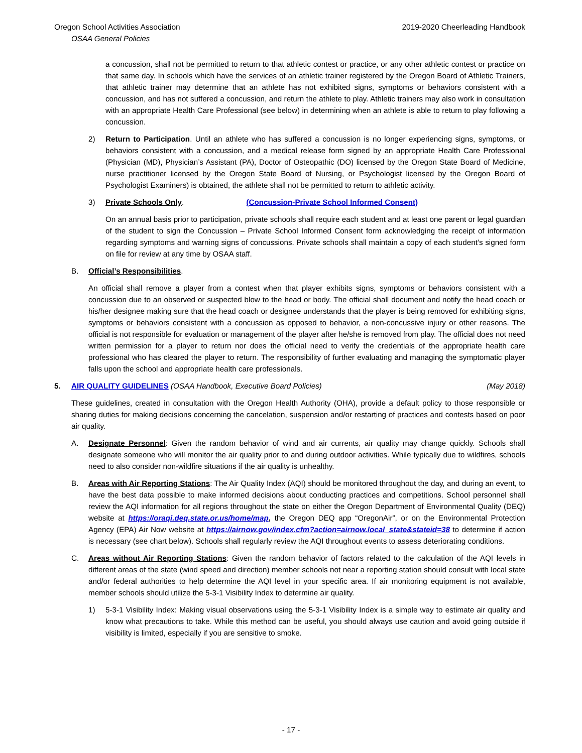Oregon School Activities Association 2019-2020 Cheerleading Handbook
OSAA General Policies
a concussion, shall not be permitted to return to that athletic contest or practice, or any other athletic contest or practice on that same day. In schools which have the services of an athletic trainer registered by the Oregon Board of Athletic Trainers, that athletic trainer may determine that an athlete has not exhibited signs, symptoms or behaviors consistent with a concussion, and has not suffered a concussion, and return the athlete to play. Athletic trainers may also work in consultation with an appropriate Health Care Professional (see below) in determining when an athlete is able to return to play following a concussion.
2) Return to Participation. Until an athlete who has suffered a concussion is no longer experiencing signs, symptoms, or behaviors consistent with a concussion, and a medical release form signed by an appropriate Health Care Professional (Physician (MD), Physician’s Assistant (PA), Doctor of Osteopathic (DO) licensed by the Oregon State Board of Medicine, nurse practitioner licensed by the Oregon State Board of Nursing, or Psychologist licensed by the Oregon Board of Psychologist Examiners) is obtained, the athlete shall not be permitted to return to athletic activity.
3) Private Schools Only. (Concussion-Private School Informed Consent)
On an annual basis prior to participation, private schools shall require each student and at least one parent or legal guardian of the student to sign the Concussion – Private School Informed Consent form acknowledging the receipt of information regarding symptoms and warning signs of concussions. Private schools shall maintain a copy of each student’s signed form on file for review at any time by OSAA staff.
B. Official’s Responsibilities.
An official shall remove a player from a contest when that player exhibits signs, symptoms or behaviors consistent with a concussion due to an observed or suspected blow to the head or body. The official shall document and notify the head coach or his/her designee making sure that the head coach or designee understands that the player is being removed for exhibiting signs, symptoms or behaviors consistent with a concussion as opposed to behavior, a non-concussive injury or other reasons. The official is not responsible for evaluation or management of the player after he/she is removed from play. The official does not need written permission for a player to return nor does the official need to verify the credentials of the appropriate health care professional who has cleared the player to return. The responsibility of further evaluating and managing the symptomatic player falls upon the school and appropriate health care professionals.
5. AIR QUALITY GUIDELINES (OSAA Handbook, Executive Board Policies) (May 2018)
These guidelines, created in consultation with the Oregon Health Authority (OHA), provide a default policy to those responsible or sharing duties for making decisions concerning the cancelation, suspension and/or restarting of practices and contests based on poor air quality.
A. Designate Personnel: Given the random behavior of wind and air currents, air quality may change quickly. Schools shall designate someone who will monitor the air quality prior to and during outdoor activities. While typically due to wildfires, schools need to also consider non-wildfire situations if the air quality is unhealthy.
B. Areas with Air Reporting Stations: The Air Quality Index (AQI) should be monitored throughout the day, and during an event, to have the best data possible to make informed decisions about conducting practices and competitions. School personnel shall review the AQI information for all regions throughout the state on either the Oregon Department of Environmental Quality (DEQ) website at https://oraqi.deq.state.or.us/home/map, the Oregon DEQ app “OregonAir”, or on the Environmental Protection Agency (EPA) Air Now website at https://airnow.gov/index.cfm?action=airnow.local_state&stateid=38 to determine if action is necessary (see chart below). Schools shall regularly review the AQI throughout events to assess deteriorating conditions.
C. Areas without Air Reporting Stations: Given the random behavior of factors related to the calculation of the AQI levels in different areas of the state (wind speed and direction) member schools not near a reporting station should consult with local state and/or federal authorities to help determine the AQI level in your specific area. If air monitoring equipment is not available, member schools should utilize the 5-3-1 Visibility Index to determine air quality.
1) 5-3-1 Visibility Index: Making visual observations using the 5-3-1 Visibility Index is a simple way to estimate air quality and know what precautions to take. While this method can be useful, you should always use caution and avoid going outside if visibility is limited, especially if you are sensitive to smoke.
- 17 -